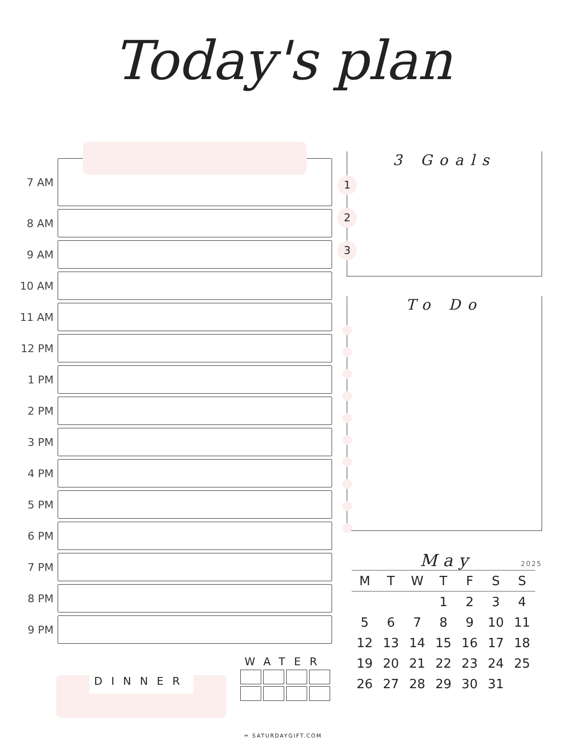Today's plan
7 AM
8 AM
9 AM
10 AM
11 AM
12 PM
1 PM
2 PM
3 PM
4 PM
5 PM
6 PM
7 PM
8 PM
9 PM
DINNER
WATER
3 Goals
1
2
3
To Do
May
2025
| M | T | W | T | F | S | S |
| --- | --- | --- | --- | --- | --- | --- |
| | | | 1 | 2 | 3 | 4 |
| 5 | 6 | 7 | 8 | 9 | 10 | 11 |
| 12 | 13 | 14 | 15 | 16 | 17 | 18 |
| 19 | 20 | 21 | 22 | 23 | 24 | 25 |
| 26 | 27 | 28 | 29 | 30 | 31 | |
✂ SATURDAYGIFT.COM